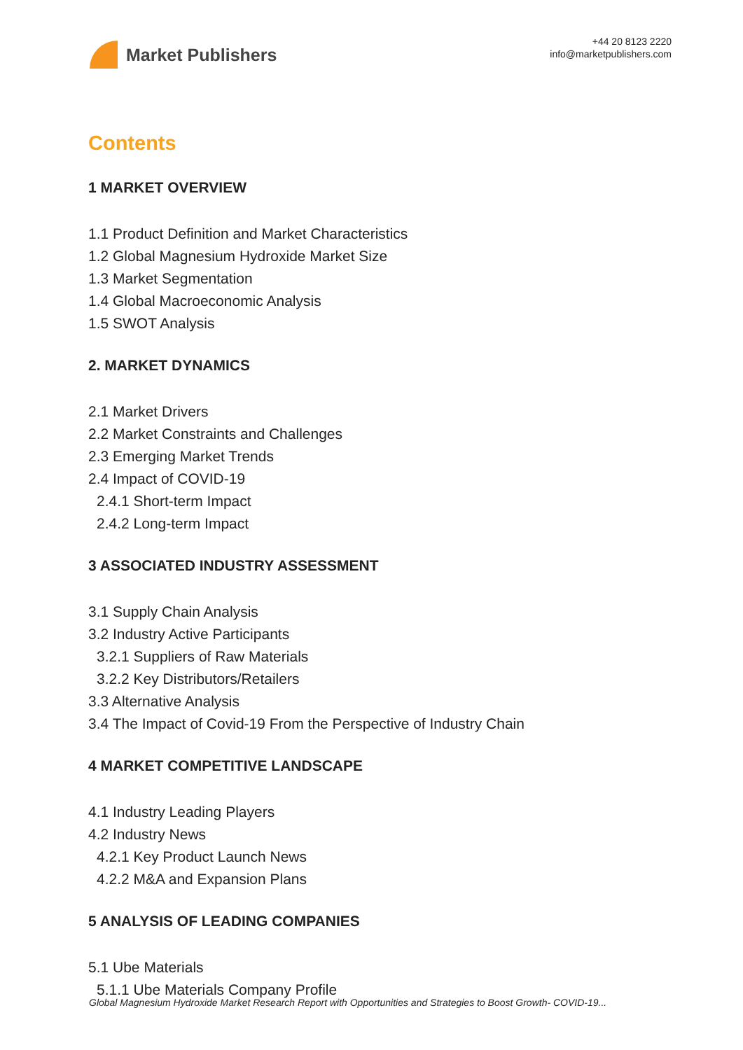Market Publishers
+44 20 8123 2220
info@marketpublishers.com
Contents
1 MARKET OVERVIEW
1.1 Product Definition and Market Characteristics
1.2 Global Magnesium Hydroxide Market Size
1.3 Market Segmentation
1.4 Global Macroeconomic Analysis
1.5 SWOT Analysis
2. MARKET DYNAMICS
2.1 Market Drivers
2.2 Market Constraints and Challenges
2.3 Emerging Market Trends
2.4 Impact of COVID-19
2.4.1 Short-term Impact
2.4.2 Long-term Impact
3 ASSOCIATED INDUSTRY ASSESSMENT
3.1 Supply Chain Analysis
3.2 Industry Active Participants
3.2.1 Suppliers of Raw Materials
3.2.2 Key Distributors/Retailers
3.3 Alternative Analysis
3.4 The Impact of Covid-19 From the Perspective of Industry Chain
4 MARKET COMPETITIVE LANDSCAPE
4.1 Industry Leading Players
4.2 Industry News
4.2.1 Key Product Launch News
4.2.2 M&A and Expansion Plans
5 ANALYSIS OF LEADING COMPANIES
5.1 Ube Materials
5.1.1 Ube Materials Company Profile
Global Magnesium Hydroxide Market Research Report with Opportunities and Strategies to Boost Growth- COVID-19...